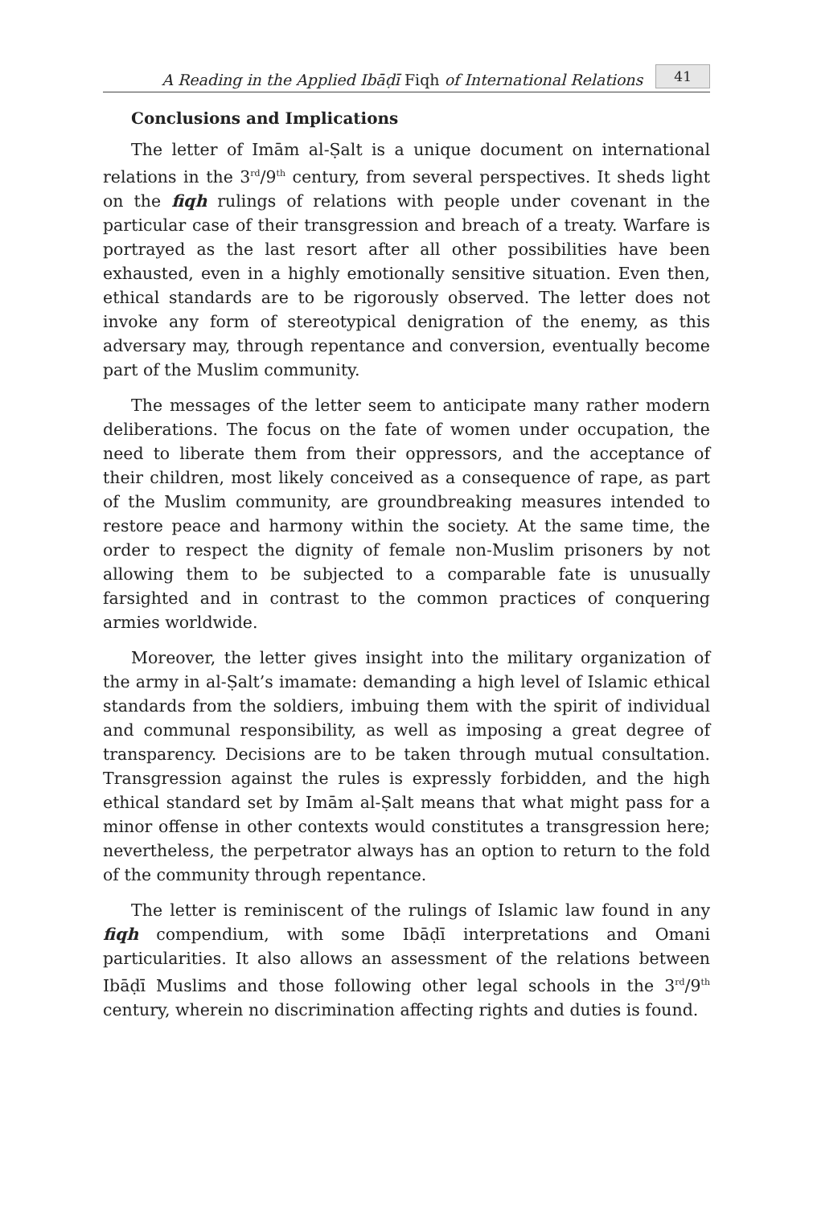A Reading in the Applied Ibāḍī Fiqh of International Relations 41
Conclusions and Implications
The letter of Imām al-Ṣalt is a unique document on international relations in the 3<sup>rd</sup>/9<sup>th</sup> century, from several perspectives. It sheds light on the fiqh rulings of relations with people under covenant in the particular case of their transgression and breach of a treaty. Warfare is portrayed as the last resort after all other possibilities have been exhausted, even in a highly emotionally sensitive situation. Even then, ethical standards are to be rigorously observed. The letter does not invoke any form of stereotypical denigration of the enemy, as this adversary may, through repentance and conversion, eventually become part of the Muslim community.
The messages of the letter seem to anticipate many rather modern deliberations. The focus on the fate of women under occupation, the need to liberate them from their oppressors, and the acceptance of their children, most likely conceived as a consequence of rape, as part of the Muslim community, are groundbreaking measures intended to restore peace and harmony within the society. At the same time, the order to respect the dignity of female non-Muslim prisoners by not allowing them to be subjected to a comparable fate is unusually farsighted and in contrast to the common practices of conquering armies worldwide.
Moreover, the letter gives insight into the military organization of the army in al-Ṣalt’s imamate: demanding a high level of Islamic ethical standards from the soldiers, imbuing them with the spirit of individual and communal responsibility, as well as imposing a great degree of transparency. Decisions are to be taken through mutual consultation. Transgression against the rules is expressly forbidden, and the high ethical standard set by Imām al-Ṣalt means that what might pass for a minor offense in other contexts would constitutes a transgression here; nevertheless, the perpetrator always has an option to return to the fold of the community through repentance.
The letter is reminiscent of the rulings of Islamic law found in any fiqh compendium, with some Ibāḍī interpretations and Omani particularities. It also allows an assessment of the relations between Ibāḍī Muslims and those following other legal schools in the 3<sup>rd</sup>/9<sup>th</sup> century, wherein no discrimination affecting rights and duties is found.